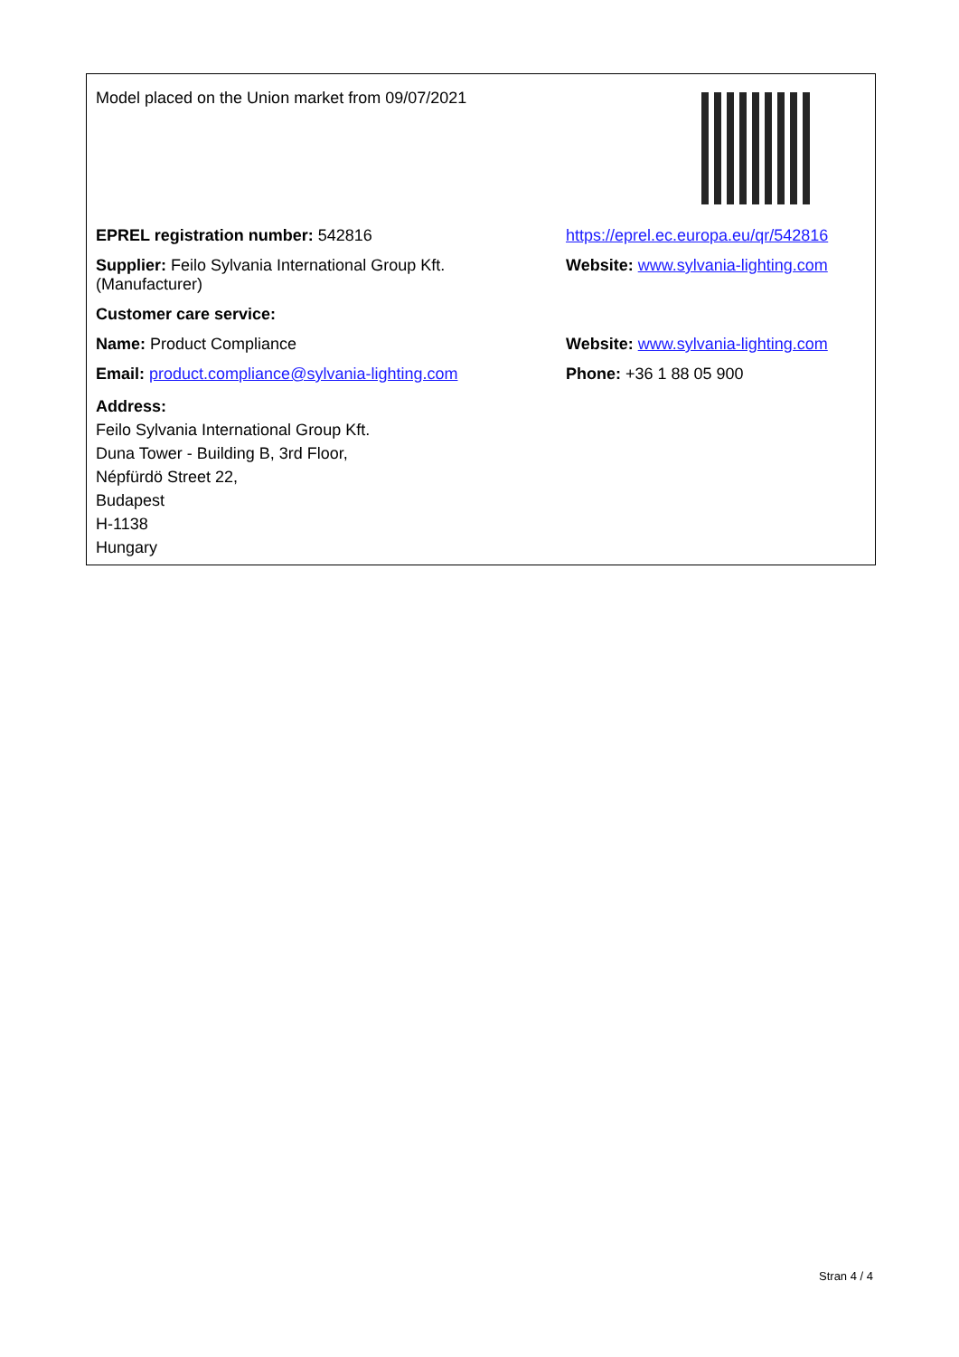| Model placed on the Union market from 09/07/2021 | |
| EPREL registration number: 542816 | https://eprel.ec.europa.eu/qr/542816 |
| Supplier: Feilo Sylvania International Group Kft. (Manufacturer) | Website: www.sylvania-lighting.com |
| Customer care service: | |
| Name: Product Compliance | Website: www.sylvania-lighting.com |
| Email: product.compliance@sylvania-lighting.com | Phone: +36 1 88 05 900 |
| Address: Feilo Sylvania International Group Kft. Duna Tower - Building B, 3rd Floor, Népfürdö Street 22, Budapest H-1138 Hungary | |
Stran 4 / 4